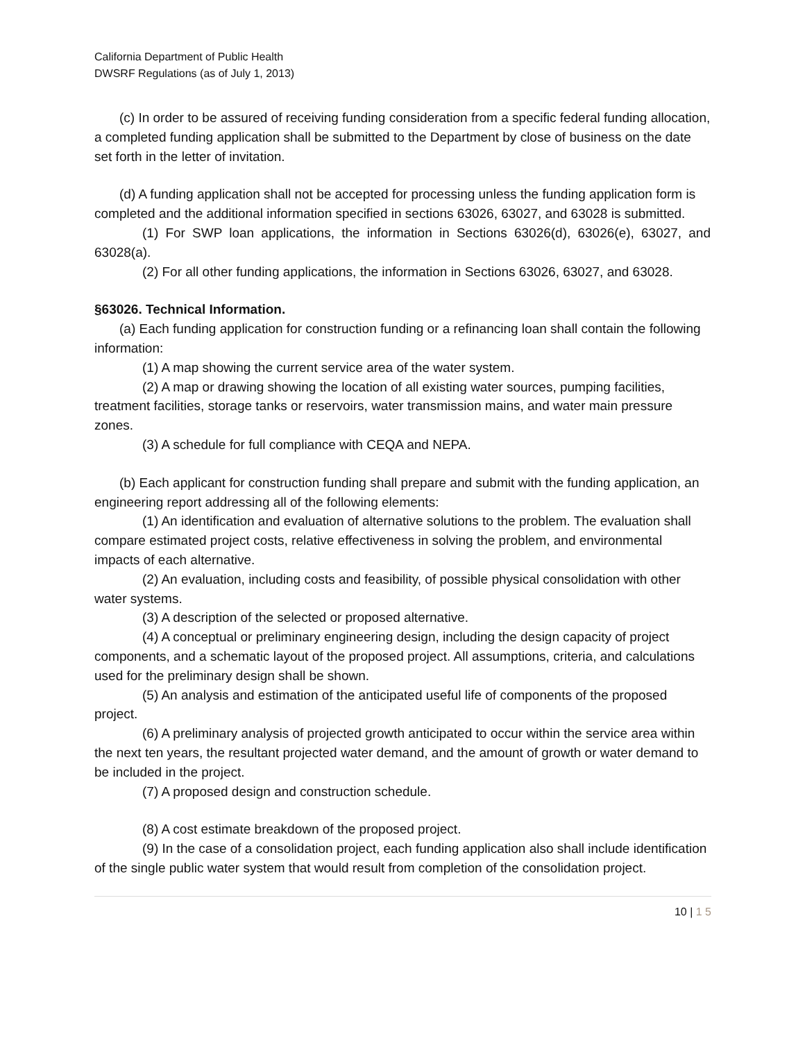California Department of Public Health
DWSRF Regulations (as of July 1, 2013)
(c) In order to be assured of receiving funding consideration from a specific federal funding allocation, a completed funding application shall be submitted to the Department by close of business on the date set forth in the letter of invitation.
(d) A funding application shall not be accepted for processing unless the funding application form is completed and the additional information specified in sections 63026, 63027, and 63028 is submitted.
(1) For SWP loan applications, the information in Sections 63026(d), 63026(e), 63027, and 63028(a).
(2) For all other funding applications, the information in Sections 63026, 63027, and 63028.
§63026. Technical Information.
(a) Each funding application for construction funding or a refinancing loan shall contain the following information:
(1) A map showing the current service area of the water system.
(2) A map or drawing showing the location of all existing water sources, pumping facilities, treatment facilities, storage tanks or reservoirs, water transmission mains, and water main pressure zones.
(3) A schedule for full compliance with CEQA and NEPA.
(b) Each applicant for construction funding shall prepare and submit with the funding application, an engineering report addressing all of the following elements:
(1) An identification and evaluation of alternative solutions to the problem. The evaluation shall compare estimated project costs, relative effectiveness in solving the problem, and environmental impacts of each alternative.
(2) An evaluation, including costs and feasibility, of possible physical consolidation with other water systems.
(3) A description of the selected or proposed alternative.
(4) A conceptual or preliminary engineering design, including the design capacity of project components, and a schematic layout of the proposed project. All assumptions, criteria, and calculations used for the preliminary design shall be shown.
(5) An analysis and estimation of the anticipated useful life of components of the proposed project.
(6) A preliminary analysis of projected growth anticipated to occur within the service area within the next ten years, the resultant projected water demand, and the amount of growth or water demand to be included in the project.
(7) A proposed design and construction schedule.
(8) A cost estimate breakdown of the proposed project.
(9) In the case of a consolidation project, each funding application also shall include identification of the single public water system that would result from completion of the consolidation project.
10 | 1 5